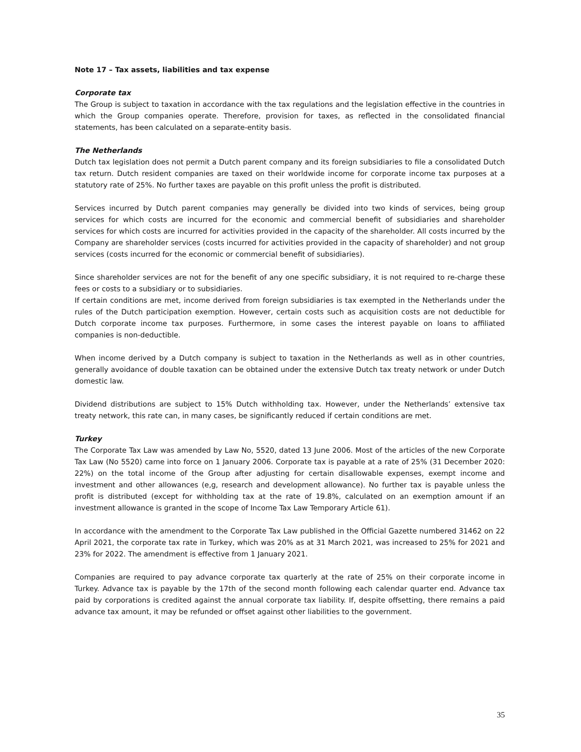Note 17 – Tax assets, liabilities and tax expense
Corporate tax
The Group is subject to taxation in accordance with the tax regulations and the legislation effective in the countries in which the Group companies operate. Therefore, provision for taxes, as reflected in the consolidated financial statements, has been calculated on a separate-entity basis.
The Netherlands
Dutch tax legislation does not permit a Dutch parent company and its foreign subsidiaries to file a consolidated Dutch tax return. Dutch resident companies are taxed on their worldwide income for corporate income tax purposes at a statutory rate of 25%. No further taxes are payable on this profit unless the profit is distributed.
Services incurred by Dutch parent companies may generally be divided into two kinds of services, being group services for which costs are incurred for the economic and commercial benefit of subsidiaries and shareholder services for which costs are incurred for activities provided in the capacity of the shareholder. All costs incurred by the Company are shareholder services (costs incurred for activities provided in the capacity of shareholder) and not group services (costs incurred for the economic or commercial benefit of subsidiaries).
Since shareholder services are not for the benefit of any one specific subsidiary, it is not required to re-charge these fees or costs to a subsidiary or to subsidiaries.
If certain conditions are met, income derived from foreign subsidiaries is tax exempted in the Netherlands under the rules of the Dutch participation exemption. However, certain costs such as acquisition costs are not deductible for Dutch corporate income tax purposes. Furthermore, in some cases the interest payable on loans to affiliated companies is non-deductible.
When income derived by a Dutch company is subject to taxation in the Netherlands as well as in other countries, generally avoidance of double taxation can be obtained under the extensive Dutch tax treaty network or under Dutch domestic law.
Dividend distributions are subject to 15% Dutch withholding tax. However, under the Netherlands’ extensive tax treaty network, this rate can, in many cases, be significantly reduced if certain conditions are met.
Turkey
The Corporate Tax Law was amended by Law No, 5520, dated 13 June 2006. Most of the articles of the new Corporate Tax Law (No 5520) came into force on 1 January 2006. Corporate tax is payable at a rate of 25% (31 December 2020: 22%) on the total income of the Group after adjusting for certain disallowable expenses, exempt income and investment and other allowances (e,g, research and development allowance). No further tax is payable unless the profit is distributed (except for withholding tax at the rate of 19.8%, calculated on an exemption amount if an investment allowance is granted in the scope of Income Tax Law Temporary Article 61).
In accordance with the amendment to the Corporate Tax Law published in the Official Gazette numbered 31462 on 22 April 2021, the corporate tax rate in Turkey, which was 20% as at 31 March 2021, was increased to 25% for 2021 and 23% for 2022. The amendment is effective from 1 January 2021.
Companies are required to pay advance corporate tax quarterly at the rate of 25% on their corporate income in Turkey. Advance tax is payable by the 17th of the second month following each calendar quarter end. Advance tax paid by corporations is credited against the annual corporate tax liability. If, despite offsetting, there remains a paid advance tax amount, it may be refunded or offset against other liabilities to the government.
35